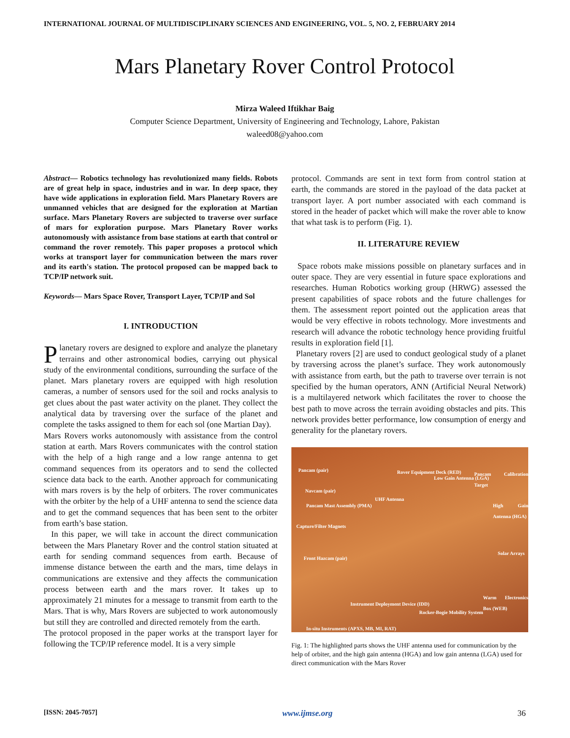INTERNATIONAL JOURNAL OF MULTIDISCIPLINARY SCIENCES AND ENGINEERING, VOL. 5, NO. 2, FEBRUARY 2014
Mars Planetary Rover Control Protocol
Mirza Waleed Iftikhar Baig
Computer Science Department, University of Engineering and Technology, Lahore, Pakistan
waleed08@yahoo.com
Abstract— Robotics technology has revolutionized many fields. Robots are of great help in space, industries and in war. In deep space, they have wide applications in exploration field. Mars Planetary Rovers are unmanned vehicles that are designed for the exploration at Martian surface. Mars Planetary Rovers are subjected to traverse over surface of mars for exploration purpose. Mars Planetary Rover works autonomously with assistance from base stations at earth that control or command the rover remotely. This paper proposes a protocol which works at transport layer for communication between the mars rover and its earth's station. The protocol proposed can be mapped back to TCP/IP network suit.
Keywords— Mars Space Rover, Transport Layer, TCP/IP and Sol
I. INTRODUCTION
Planetary rovers are designed to explore and analyze the planetary terrains and other astronomical bodies, carrying out physical study of the environmental conditions, surrounding the surface of the planet. Mars planetary rovers are equipped with high resolution cameras, a number of sensors used for the soil and rocks analysis to get clues about the past water activity on the planet. They collect the analytical data by traversing over the surface of the planet and complete the tasks assigned to them for each sol (one Martian Day).
Mars Rovers works autonomously with assistance from the control station at earth. Mars Rovers communicates with the control station with the help of a high range and a low range antenna to get command sequences from its operators and to send the collected science data back to the earth. Another approach for communicating with mars rovers is by the help of orbiters. The rover communicates with the orbiter by the help of a UHF antenna to send the science data and to get the command sequences that has been sent to the orbiter from earth’s base station.
In this paper, we will take in account the direct communication between the Mars Planetary Rover and the control station situated at earth for sending command sequences from earth. Because of immense distance between the earth and the mars, time delays in communications are extensive and they affects the communication process between earth and the mars rover. It takes up to approximately 21 minutes for a message to transmit from earth to the Mars. That is why, Mars Rovers are subjected to work autonomously but still they are controlled and directed remotely from the earth.
The protocol proposed in the paper works at the transport layer for following the TCP/IP reference model. It is a very simple
protocol. Commands are sent in text form from control station at earth, the commands are stored in the payload of the data packet at transport layer. A port number associated with each command is stored in the header of packet which will make the rover able to know that what task is to perform (Fig. 1).
II. LITERATURE REVIEW
Space robots make missions possible on planetary surfaces and in outer space. They are very essential in future space explorations and researches. Human Robotics working group (HRWG) assessed the present capabilities of space robots and the future challenges for them. The assessment report pointed out the application areas that would be very effective in robots technology. More investments and research will advance the robotic technology hence providing fruitful results in exploration field [1].
Planetary rovers [2] are used to conduct geological study of a planet by traversing across the planet’s surface. They work autonomously with assistance from earth, but the path to traverse over terrain is not specified by the human operators, ANN (Artificial Neural Network) is a multilayered network which facilitates the rover to choose the best path to move across the terrain avoiding obstacles and pits. This network provides better performance, low consumption of energy and generality for the planetary rovers.
Pancam (pair) Rover Equipment Deck (RED)
Low Gain Antenna (LGA)
Pancam Calibration Target
Navcam (pair)
UHF Antenna
Pancam Mast Assembly (PMA) High Gain Antenna (HGA)
Capture/Filter Magnets
Front Hazcam (pair)
Solar Arrays
Warm Electronics Box (WEB)
Instrument Deployment Device (IDD)
Rocker-Bogie Mobility System
In-situ Instruments (APXS, MB, MI, RAT)
Fig. 1: The highlighted parts shows the UHF antenna used for communication by the help of orbiter, and the high gain antenna (HGA) and low gain antenna (LGA) used for direct communication with the Mars Rover
[ISSN: 2045-7057] www.ijmse.org 36